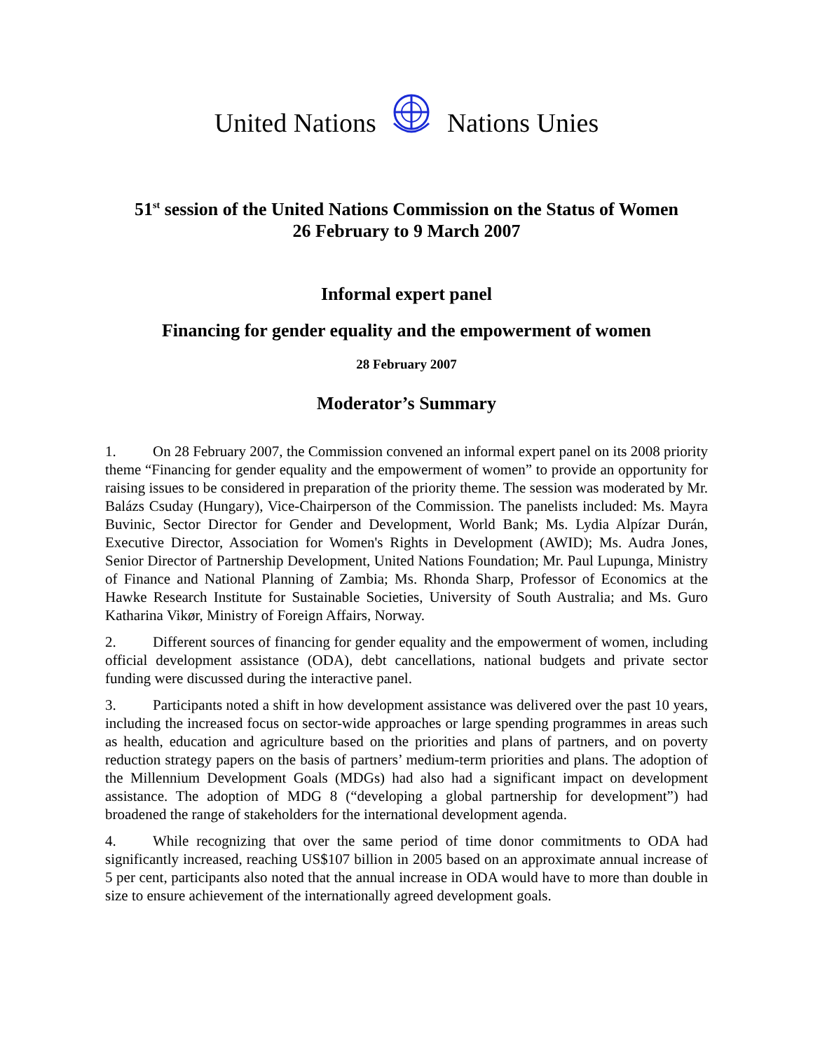United Nations Nations Unies
51<sup>st</sup> session of the United Nations Commission on the Status of Women
26 February to 9 March 2007
Informal expert panel
Financing for gender equality and the empowerment of women
28 February 2007
Moderator’s Summary
1. On 28 February 2007, the Commission convened an informal expert panel on its 2008 priority theme “Financing for gender equality and the empowerment of women” to provide an opportunity for raising issues to be considered in preparation of the priority theme. The session was moderated by Mr. Balázs Csuday (Hungary), Vice-Chairperson of the Commission. The panelists included: Ms. Mayra Buvinic, Sector Director for Gender and Development, World Bank; Ms. Lydia Alpízar Durán, Executive Director, Association for Women's Rights in Development (AWID); Ms. Audra Jones, Senior Director of Partnership Development, United Nations Foundation; Mr. Paul Lupunga, Ministry of Finance and National Planning of Zambia; Ms. Rhonda Sharp, Professor of Economics at the Hawke Research Institute for Sustainable Societies, University of South Australia; and Ms. Guro Katharina Vikør, Ministry of Foreign Affairs, Norway.
2. Different sources of financing for gender equality and the empowerment of women, including official development assistance (ODA), debt cancellations, national budgets and private sector funding were discussed during the interactive panel.
3. Participants noted a shift in how development assistance was delivered over the past 10 years, including the increased focus on sector-wide approaches or large spending programmes in areas such as health, education and agriculture based on the priorities and plans of partners, and on poverty reduction strategy papers on the basis of partners’ medium-term priorities and plans. The adoption of the Millennium Development Goals (MDGs) had also had a significant impact on development assistance. The adoption of MDG 8 (“developing a global partnership for development”) had broadened the range of stakeholders for the international development agenda.
4. While recognizing that over the same period of time donor commitments to ODA had significantly increased, reaching US$107 billion in 2005 based on an approximate annual increase of 5 per cent, participants also noted that the annual increase in ODA would have to more than double in size to ensure achievement of the internationally agreed development goals.